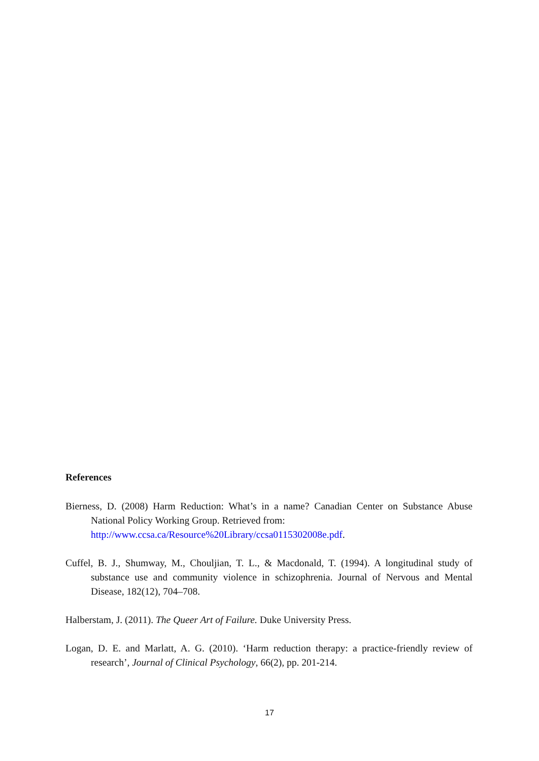References
Bierness, D. (2008) Harm Reduction: What’s in a name? Canadian Center on Substance Abuse National Policy Working Group. Retrieved from:
http://www.ccsa.ca/Resource%20Library/ccsa0115302008e.pdf.
Cuffel, B. J., Shumway, M., Chouljian, T. L., & Macdonald, T. (1994). A longitudinal study of substance use and community violence in schizophrenia. Journal of Nervous and Mental Disease, 182(12), 704–708.
Halberstam, J. (2011). The Queer Art of Failure. Duke University Press.
Logan, D. E. and Marlatt, A. G. (2010). ‘Harm reduction therapy: a practice-friendly review of research’, Journal of Clinical Psychology, 66(2), pp. 201-214.
17